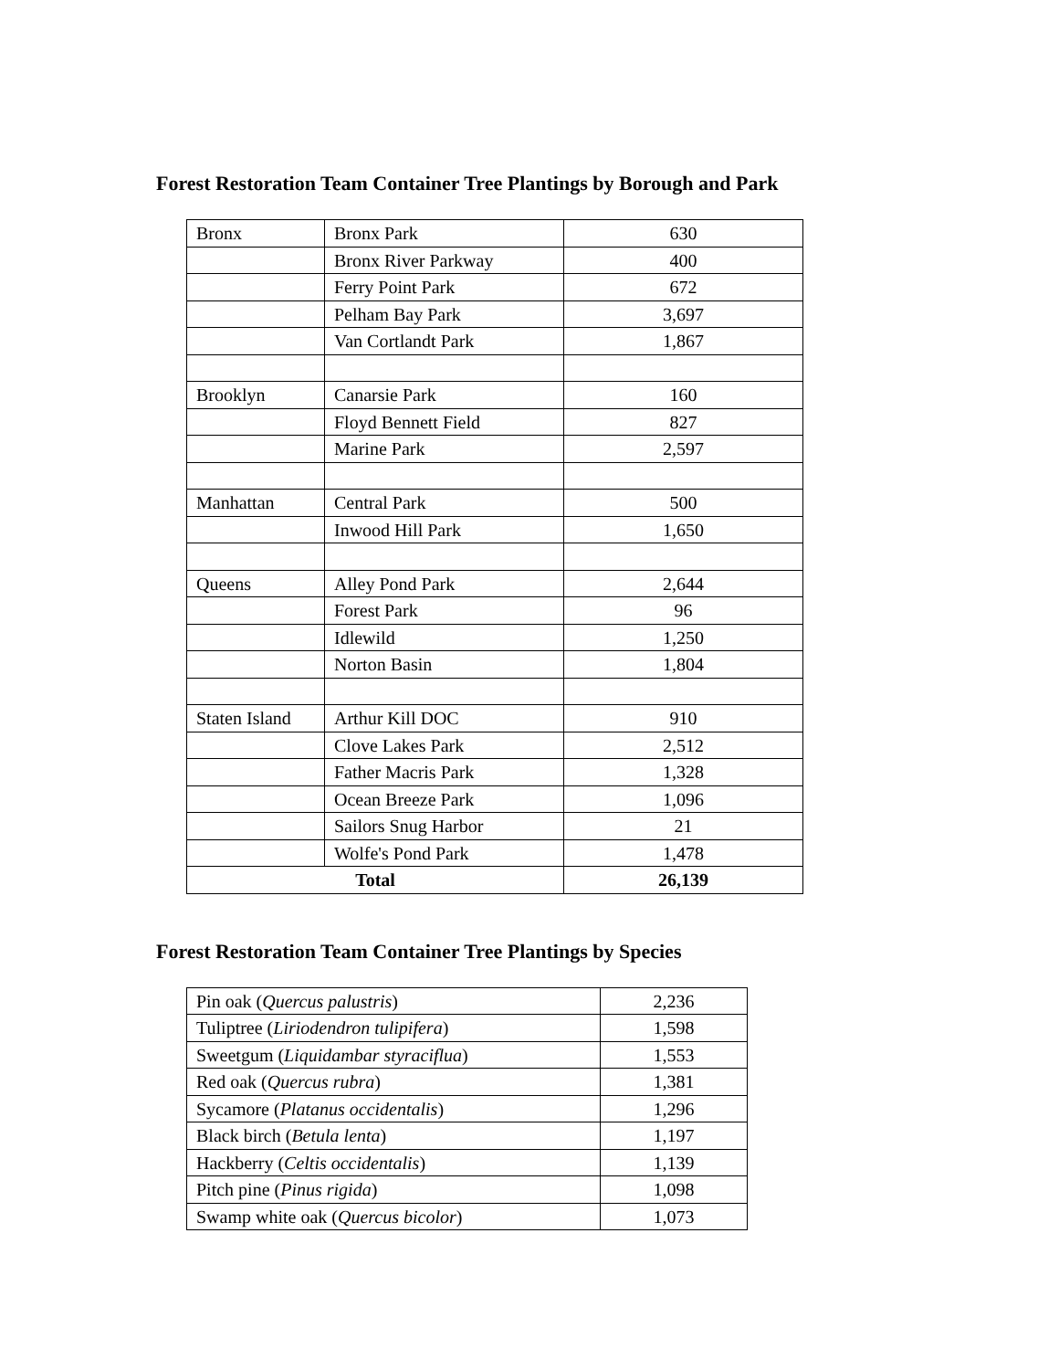Forest Restoration Team Container Tree Plantings by Borough and Park
| Bronx | Bronx Park | 630 |
| | Bronx River Parkway | 400 |
| | Ferry Point Park | 672 |
| | Pelham Bay Park | 3,697 |
| | Van Cortlandt Park | 1,867 |
| Brooklyn | Canarsie Park | 160 |
| | Floyd Bennett Field | 827 |
| | Marine Park | 2,597 |
| Manhattan | Central Park | 500 |
| | Inwood Hill Park | 1,650 |
| Queens | Alley Pond Park | 2,644 |
| | Forest Park | 96 |
| | Idlewild | 1,250 |
| | Norton Basin | 1,804 |
| Staten Island | Arthur Kill DOC | 910 |
| | Clove Lakes Park | 2,512 |
| | Father Macris Park | 1,328 |
| | Ocean Breeze Park | 1,096 |
| | Sailors Snug Harbor | 21 |
| | Wolfe's Pond Park | 1,478 |
| Total | | 26,139 |
Forest Restoration Team Container Tree Plantings by Species
| Pin oak ( Quercus palustris ) | 2,236 |
| Tuliptree ( Liriodendron tulipifera ) | 1,598 |
| Sweetgum ( Liquidambar styraciflua ) | 1,553 |
| Red oak ( Quercus rubra ) | 1,381 |
| Sycamore ( Platanus occidentalis ) | 1,296 |
| Black birch ( Betula lenta ) | 1,197 |
| Hackberry ( Celtis occidentalis ) | 1,139 |
| Pitch pine ( Pinus rigida ) | 1,098 |
| Swamp white oak ( Quercus bicolor ) | 1,073 |